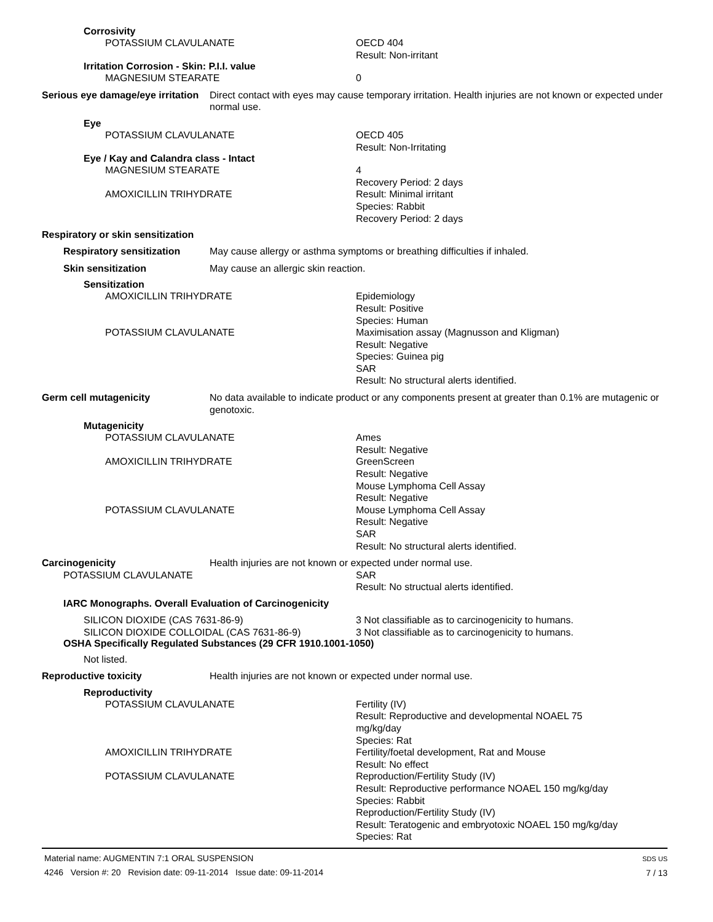Corrosivity
POTASSIUM CLAVULANATE OECD 404
Result: Non-irritant
Irritation Corrosion - Skin: P.I.I. value
MAGNESIUM STEARATE 0
Serious eye damage/eye irritation
Direct contact with eyes may cause temporary irritation. Health injuries are not known or expected under normal use.
Eye
POTASSIUM CLAVULANATE OECD 405
Result: Non-Irritating
Eye / Kay and Calandra class - Intact
MAGNESIUM STEARATE 4
Recovery Period: 2 days
AMOXICILLIN TRIHYDRATE Result: Minimal irritant
Species: Rabbit
Recovery Period: 2 days
Respiratory or skin sensitization
Respiratory sensitization
May cause allergy or asthma symptoms or breathing difficulties if inhaled.
Skin sensitization May cause an allergic skin reaction.
Sensitization
AMOXICILLIN TRIHYDRATE Epidemiology
Result: Positive
Species: Human
POTASSIUM CLAVULANATE Maximisation assay (Magnusson and Kligman)
Result: Negative
Species: Guinea pig
SAR
Result: No structural alerts identified.
Germ cell mutagenicity No data available to indicate product or any components present at greater than 0.1% are mutagenic or genotoxic.
Mutagenicity
POTASSIUM CLAVULANATE Ames
Result: Negative
AMOXICILLIN TRIHYDRATE GreenScreen
Result: Negative
Mouse Lymphoma Cell Assay
Result: Negative
POTASSIUM CLAVULANATE Mouse Lymphoma Cell Assay
Result: Negative
SAR
Result: No structural alerts identified.
Carcinogenicity Health injuries are not known or expected under normal use.
POTASSIUM CLAVULANATE SAR
Result: No structual alerts identified.
IARC Monographs. Overall Evaluation of Carcinogenicity
SILICON DIOXIDE (CAS 7631-86-9)
SILICON DIOXIDE COLLOIDAL (CAS 7631-86-9)
3 Not classifiable as to carcinogenicity to humans.
3 Not classifiable as to carcinogenicity to humans.
OSHA Specifically Regulated Substances (29 CFR 1910.1001-1050)
Not listed.
Reproductive toxicity Health injuries are not known or expected under normal use.
Reproductivity
POTASSIUM CLAVULANATE Fertility (IV)
Result: Reproductive and developmental NOAEL 75
mg/kg/day
Species: Rat
AMOXICILLIN TRIHYDRATE Fertility/foetal development, Rat and Mouse
Result: No effect
POTASSIUM CLAVULANATE Reproduction/Fertility Study (IV)
Result: Reproductive performance NOAEL 150 mg/kg/day
Species: Rabbit
Reproduction/Fertility Study (IV)
Result: Teratogenic and embryotoxic NOAEL 150 mg/kg/day
Species: Rat
Material name: AUGMENTIN 7:1 ORAL SUSPENSION
4246 Version #: 20 Revision date: 09-11-2014 Issue date: 09-11-2014
SDS US
7 / 13